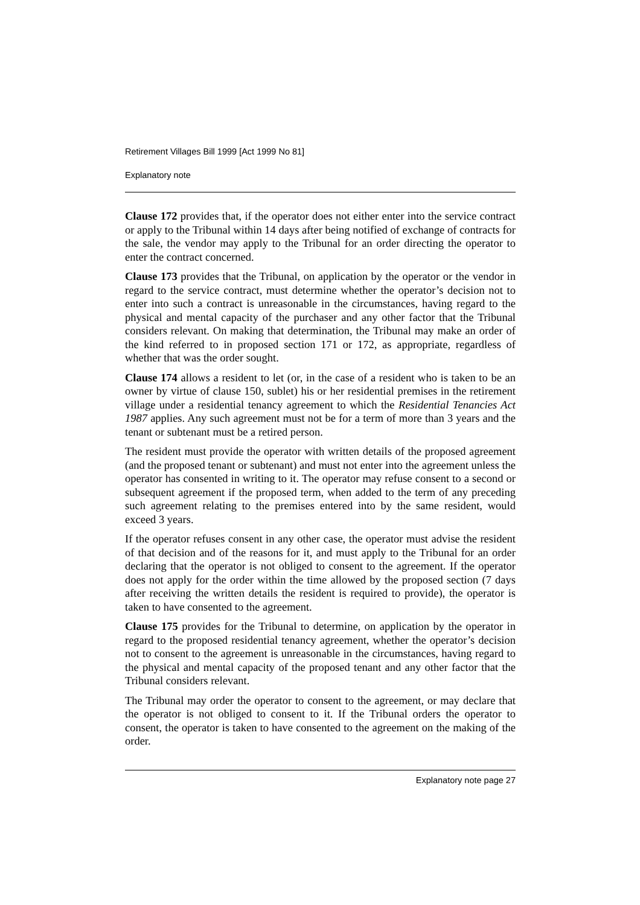Retirement Villages Bill 1999 [Act 1999 No 81]
Explanatory note
Clause 172 provides that, if the operator does not either enter into the service contract or apply to the Tribunal within 14 days after being notified of exchange of contracts for the sale, the vendor may apply to the Tribunal for an order directing the operator to enter the contract concerned.
Clause 173 provides that the Tribunal, on application by the operator or the vendor in regard to the service contract, must determine whether the operator’s decision not to enter into such a contract is unreasonable in the circumstances, having regard to the physical and mental capacity of the purchaser and any other factor that the Tribunal considers relevant. On making that determination, the Tribunal may make an order of the kind referred to in proposed section 171 or 172, as appropriate, regardless of whether that was the order sought.
Clause 174 allows a resident to let (or, in the case of a resident who is taken to be an owner by virtue of clause 150, sublet) his or her residential premises in the retirement village under a residential tenancy agreement to which the Residential Tenancies Act 1987 applies. Any such agreement must not be for a term of more than 3 years and the tenant or subtenant must be a retired person.
The resident must provide the operator with written details of the proposed agreement (and the proposed tenant or subtenant) and must not enter into the agreement unless the operator has consented in writing to it. The operator may refuse consent to a second or subsequent agreement if the proposed term, when added to the term of any preceding such agreement relating to the premises entered into by the same resident, would exceed 3 years.
If the operator refuses consent in any other case, the operator must advise the resident of that decision and of the reasons for it, and must apply to the Tribunal for an order declaring that the operator is not obliged to consent to the agreement. If the operator does not apply for the order within the time allowed by the proposed section (7 days after receiving the written details the resident is required to provide), the operator is taken to have consented to the agreement.
Clause 175 provides for the Tribunal to determine, on application by the operator in regard to the proposed residential tenancy agreement, whether the operator’s decision not to consent to the agreement is unreasonable in the circumstances, having regard to the physical and mental capacity of the proposed tenant and any other factor that the Tribunal considers relevant.
The Tribunal may order the operator to consent to the agreement, or may declare that the operator is not obliged to consent to it. If the Tribunal orders the operator to consent, the operator is taken to have consented to the agreement on the making of the order.
Explanatory note page 27